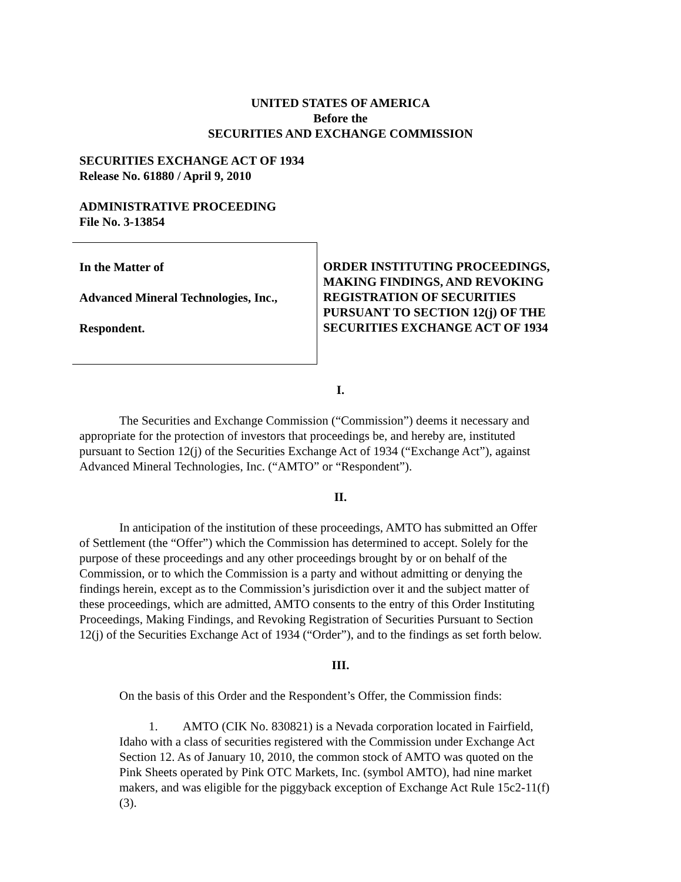UNITED STATES OF AMERICA
Before the
SECURITIES AND EXCHANGE COMMISSION
SECURITIES EXCHANGE ACT OF 1934
Release No. 61880 / April 9, 2010
ADMINISTRATIVE PROCEEDING
File No. 3-13854
In the Matter of
Advanced Mineral Technologies, Inc.,
Respondent.
ORDER INSTITUTING PROCEEDINGS,
MAKING FINDINGS, AND REVOKING
REGISTRATION OF SECURITIES
PURSUANT TO SECTION 12(j) OF THE
SECURITIES EXCHANGE ACT OF 1934
I.
The Securities and Exchange Commission (“Commission”) deems it necessary and appropriate for the protection of investors that proceedings be, and hereby are, instituted pursuant to Section 12(j) of the Securities Exchange Act of 1934 (“Exchange Act”), against Advanced Mineral Technologies, Inc. (“AMTO” or “Respondent”).
II.
In anticipation of the institution of these proceedings, AMTO has submitted an Offer of Settlement (the “Offer”) which the Commission has determined to accept. Solely for the purpose of these proceedings and any other proceedings brought by or on behalf of the Commission, or to which the Commission is a party and without admitting or denying the findings herein, except as to the Commission’s jurisdiction over it and the subject matter of these proceedings, which are admitted, AMTO consents to the entry of this Order Instituting Proceedings, Making Findings, and Revoking Registration of Securities Pursuant to Section 12(j) of the Securities Exchange Act of 1934 (“Order”), and to the findings as set forth below.
III.
On the basis of this Order and the Respondent’s Offer, the Commission finds:
1. AMTO (CIK No. 830821) is a Nevada corporation located in Fairfield, Idaho with a class of securities registered with the Commission under Exchange Act Section 12. As of January 10, 2010, the common stock of AMTO was quoted on the Pink Sheets operated by Pink OTC Markets, Inc. (symbol AMTO), had nine market makers, and was eligible for the piggyback exception of Exchange Act Rule 15c2-11(f)(3).